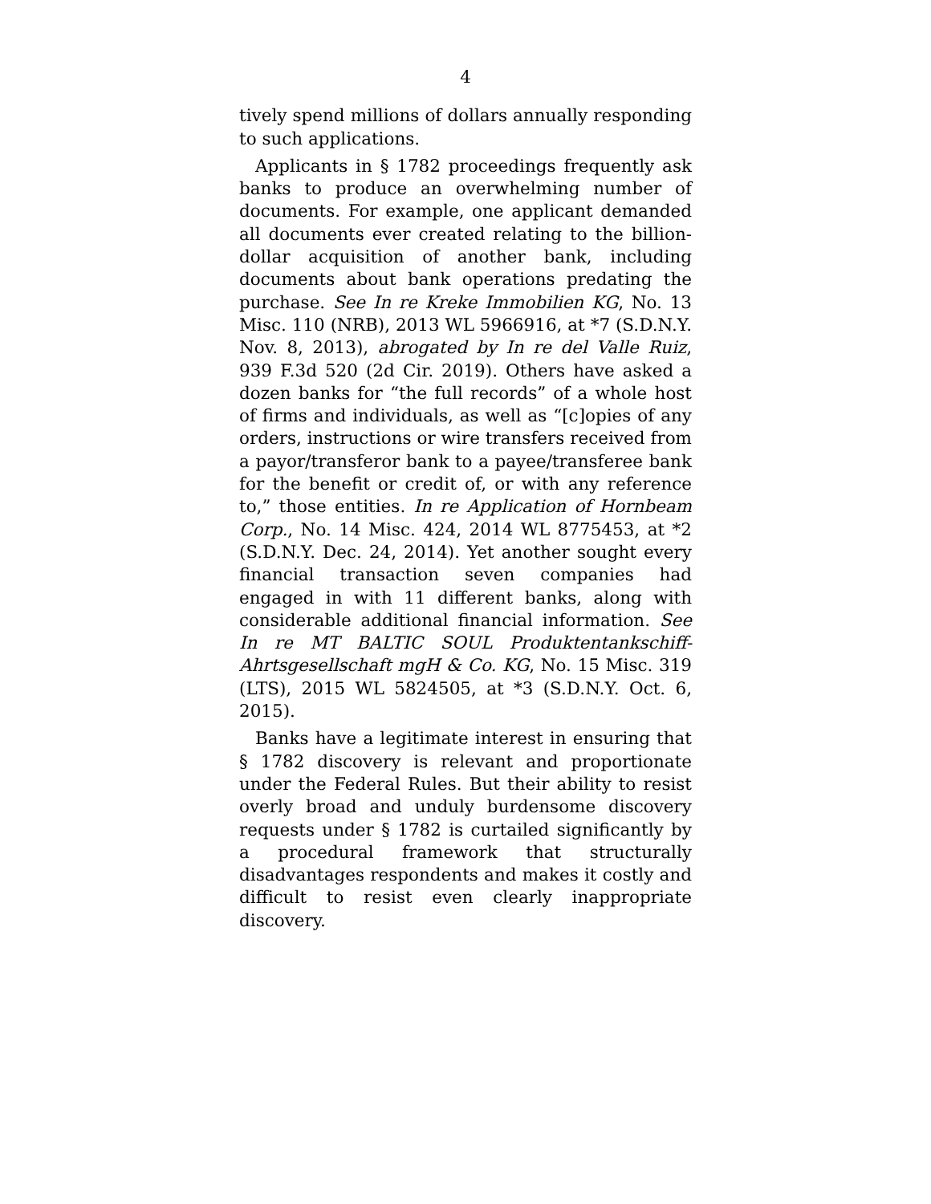4
tively spend millions of dollars annually responding to such applications.
Applicants in § 1782 proceedings frequently ask banks to produce an overwhelming number of documents. For example, one applicant demanded all documents ever created relating to the billion-dollar acquisition of another bank, including documents about bank operations predating the purchase. See In re Kreke Immobilien KG, No. 13 Misc. 110 (NRB), 2013 WL 5966916, at *7 (S.D.N.Y. Nov. 8, 2013), abrogated by In re del Valle Ruiz, 939 F.3d 520 (2d Cir. 2019). Others have asked a dozen banks for “the full records” of a whole host of firms and individuals, as well as “[c]opies of any orders, instructions or wire transfers received from a payor/transferor bank to a payee/transferee bank for the benefit or credit of, or with any reference to,” those entities. In re Application of Hornbeam Corp., No. 14 Misc. 424, 2014 WL 8775453, at *2 (S.D.N.Y. Dec. 24, 2014). Yet another sought every financial transaction seven companies had engaged in with 11 different banks, along with considerable additional financial information. See In re MT BALTIC SOUL Produktentankschiff-Ahrtsgesellschaft mgH & Co. KG, No. 15 Misc. 319 (LTS), 2015 WL 5824505, at *3 (S.D.N.Y. Oct. 6, 2015).
Banks have a legitimate interest in ensuring that § 1782 discovery is relevant and proportionate under the Federal Rules. But their ability to resist overly broad and unduly burdensome discovery requests under § 1782 is curtailed significantly by a procedural framework that structurally disadvantages respondents and makes it costly and difficult to resist even clearly inappropriate discovery.